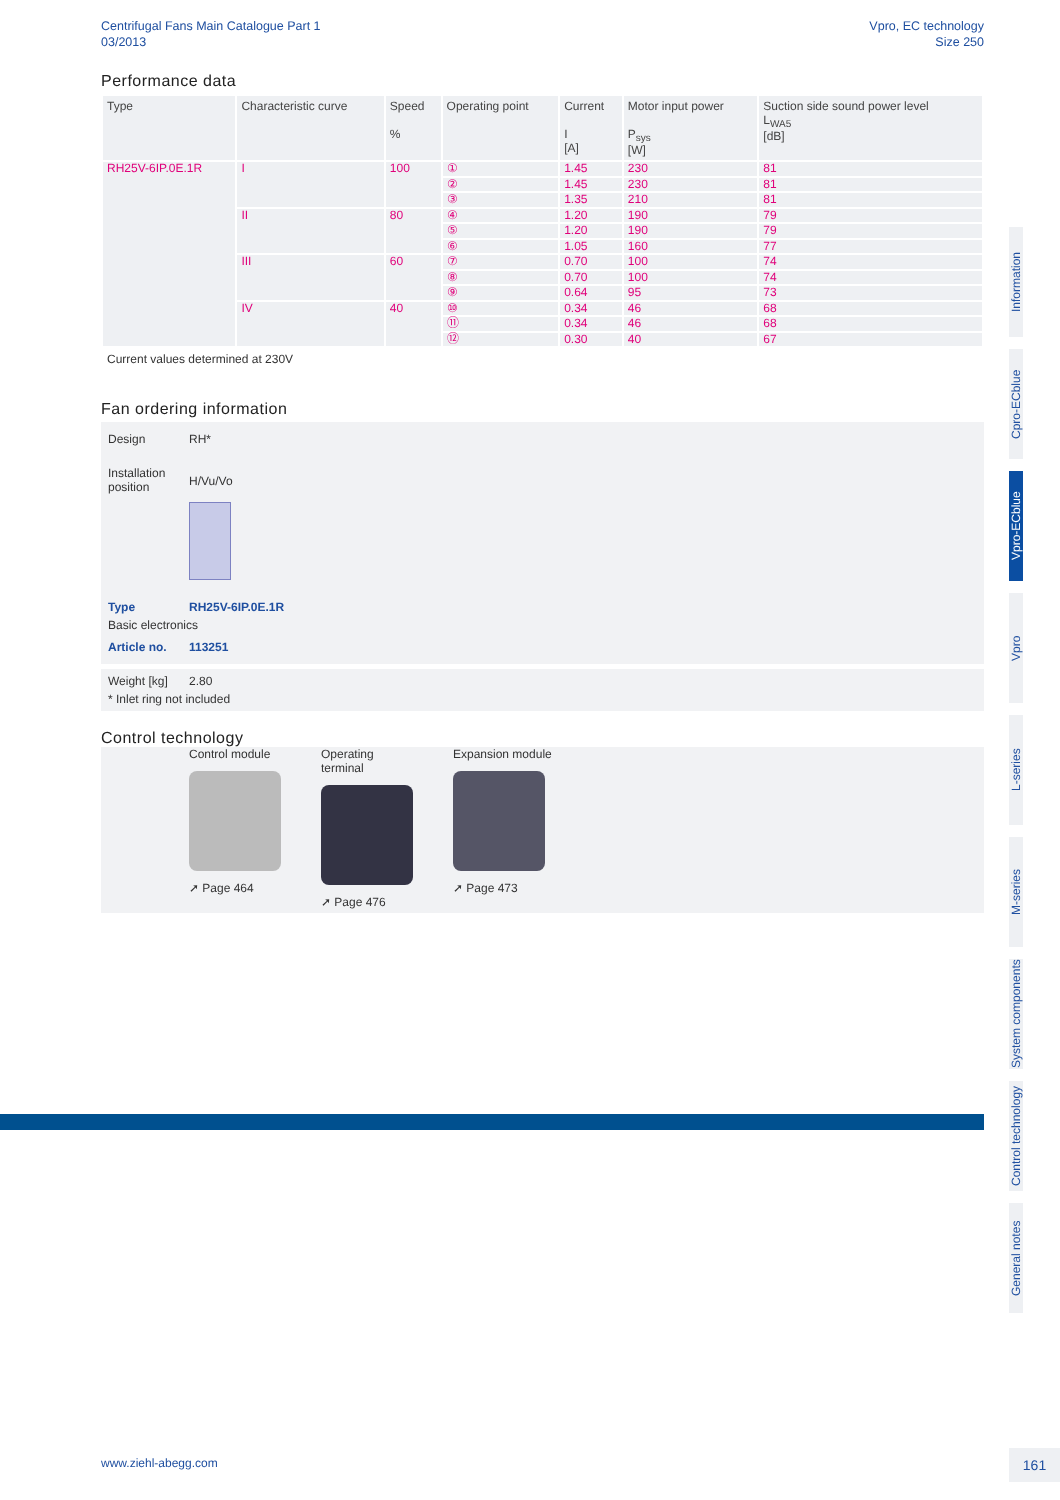Centrifugal Fans Main Catalogue Part 1
03/2013
Vpro, EC technology
Size 250
Performance data
| Type | Characteristic curve | Speed % | Operating point | Current I [A] | Motor input power P<sub>sys</sub> [W] | Suction side sound power level L<sub>WA5</sub> [dB] |
| --- | --- | --- | --- | --- | --- | --- |
| RH25V-6IP.0E.1R | I | 100 | ① | 1.45 | 230 | 81 |
| | | | ② | 1.45 | 230 | 81 |
| | | | ③ | 1.35 | 210 | 81 |
| | II | 80 | ④ | 1.20 | 190 | 79 |
| | | | ⑤ | 1.20 | 190 | 79 |
| | | | ⑥ | 1.05 | 160 | 77 |
| | III | 60 | ⑦ | 0.70 | 100 | 74 |
| | | | ⑧ | 0.70 | 100 | 74 |
| | | | ⑨ | 0.64 | 95 | 73 |
| | IV | 40 | ⑩ | 0.34 | 46 | 68 |
| | | | ⑪ | 0.34 | 46 | 68 |
| | | | ⑫ | 0.30 | 40 | 67 |
Current values determined at 230V
Fan ordering information
Design RH*
Installation position
H/Vu/Vo
Type RH25V-6IP.0E.1R
Basic electronics
Article no. 113251
Weight [kg] 2.80
* Inlet ring not included
Control technology
Control module
➚ Page 464
Operating terminal
➚ Page 476
Expansion module
➚ Page 473
Information
Cpro-ECblue
Vpro-ECblue
Vpro
L-series
M-series
System components
Control technology
General notes
www.ziehl-abegg.com 161